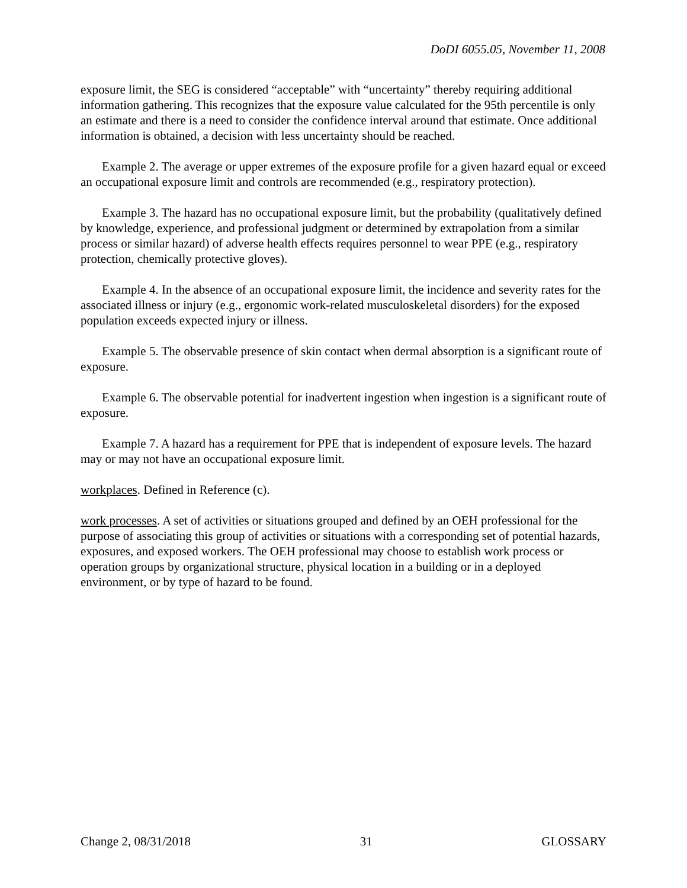DoDI 6055.05, November 11, 2008
exposure limit, the SEG is considered “acceptable” with “uncertainty” thereby requiring additional information gathering. This recognizes that the exposure value calculated for the 95th percentile is only an estimate and there is a need to consider the confidence interval around that estimate. Once additional information is obtained, a decision with less uncertainty should be reached.
Example 2. The average or upper extremes of the exposure profile for a given hazard equal or exceed an occupational exposure limit and controls are recommended (e.g., respiratory protection).
Example 3. The hazard has no occupational exposure limit, but the probability (qualitatively defined by knowledge, experience, and professional judgment or determined by extrapolation from a similar process or similar hazard) of adverse health effects requires personnel to wear PPE (e.g., respiratory protection, chemically protective gloves).
Example 4. In the absence of an occupational exposure limit, the incidence and severity rates for the associated illness or injury (e.g., ergonomic work-related musculoskeletal disorders) for the exposed population exceeds expected injury or illness.
Example 5. The observable presence of skin contact when dermal absorption is a significant route of exposure.
Example 6. The observable potential for inadvertent ingestion when ingestion is a significant route of exposure.
Example 7. A hazard has a requirement for PPE that is independent of exposure levels. The hazard may or may not have an occupational exposure limit.
workplaces. Defined in Reference (c).
work processes. A set of activities or situations grouped and defined by an OEH professional for the purpose of associating this group of activities or situations with a corresponding set of potential hazards, exposures, and exposed workers. The OEH professional may choose to establish work process or operation groups by organizational structure, physical location in a building or in a deployed environment, or by type of hazard to be found.
Change 2, 08/31/2018 31 GLOSSARY